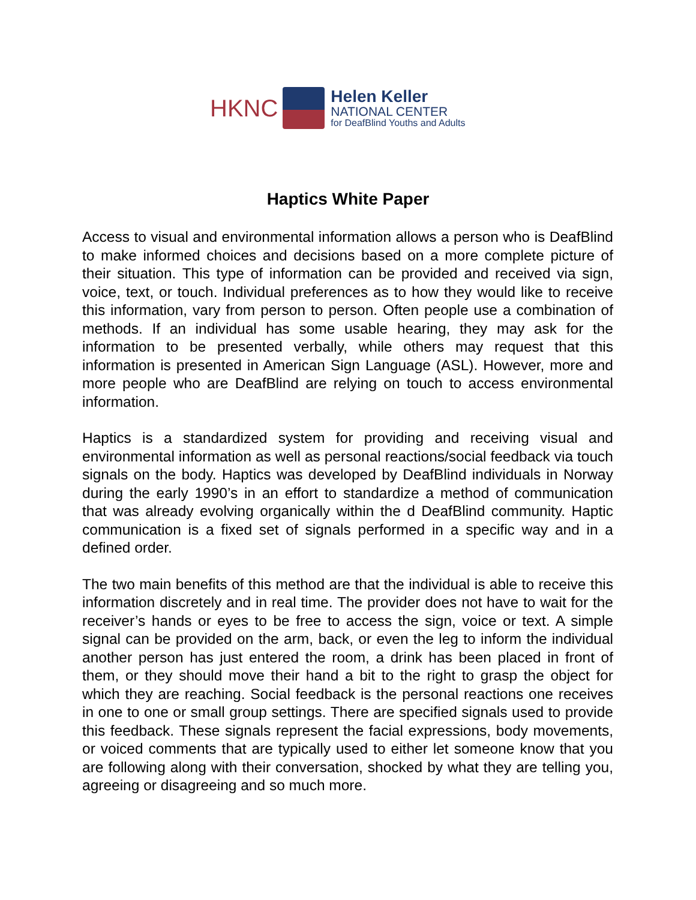HKNC
Helen Keller
NATIONAL CENTER
for DeafBlind Youths and Adults
Haptics White Paper
Access to visual and environmental information allows a person who is DeafBlind to make informed choices and decisions based on a more complete picture of their situation. This type of information can be provided and received via sign, voice, text, or touch. Individual preferences as to how they would like to receive this information, vary from person to person. Often people use a combination of methods. If an individual has some usable hearing, they may ask for the information to be presented verbally, while others may request that this information is presented in American Sign Language (ASL). However, more and more people who are DeafBlind are relying on touch to access environmental information.
Haptics is a standardized system for providing and receiving visual and environmental information as well as personal reactions/social feedback via touch signals on the body. Haptics was developed by DeafBlind individuals in Norway during the early 1990’s in an effort to standardize a method of communication that was already evolving organically within the d DeafBlind community. Haptic communication is a fixed set of signals performed in a specific way and in a defined order.
The two main benefits of this method are that the individual is able to receive this information discretely and in real time. The provider does not have to wait for the receiver’s hands or eyes to be free to access the sign, voice or text. A simple signal can be provided on the arm, back, or even the leg to inform the individual another person has just entered the room, a drink has been placed in front of them, or they should move their hand a bit to the right to grasp the object for which they are reaching. Social feedback is the personal reactions one receives in one to one or small group settings. There are specified signals used to provide this feedback. These signals represent the facial expressions, body movements, or voiced comments that are typically used to either let someone know that you are following along with their conversation, shocked by what they are telling you, agreeing or disagreeing and so much more.